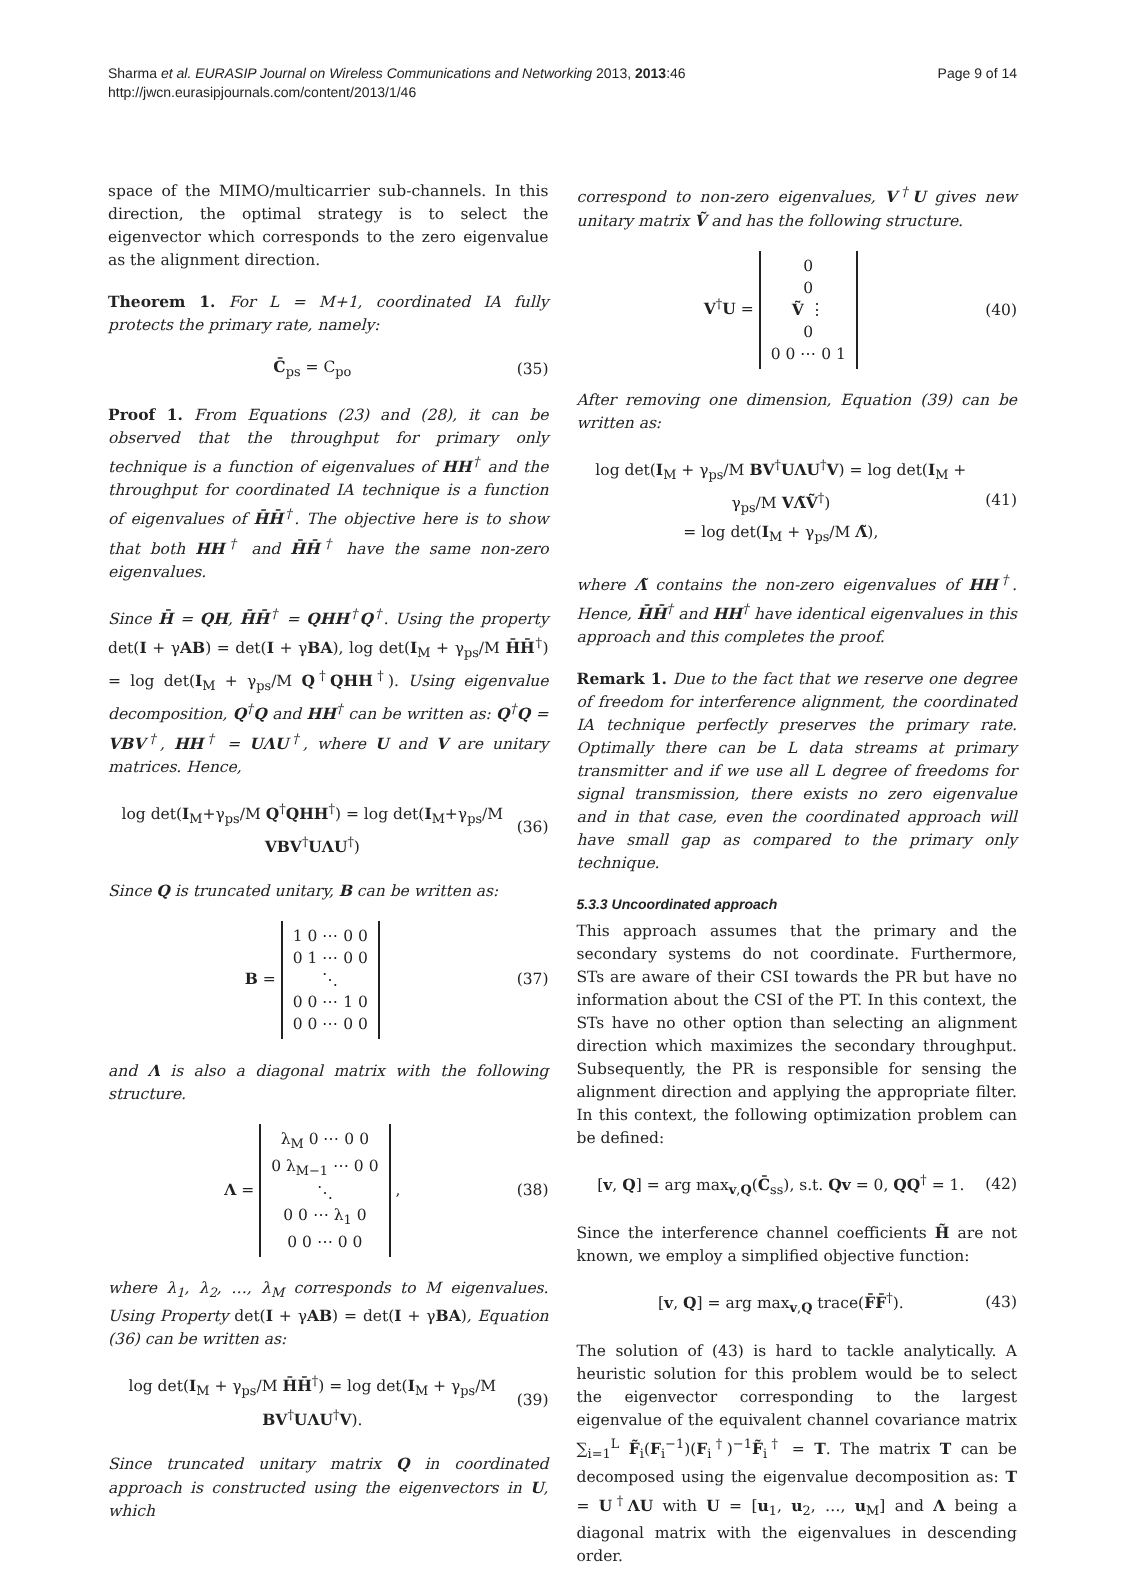Sharma et al. EURASIP Journal on Wireless Communications and Networking 2013, 2013:46
http://jwcn.eurasipjournals.com/content/2013/1/46
Page 9 of 14
space of the MIMO/multicarrier sub-channels. In this direction, the optimal strategy is to select the eigenvector which corresponds to the zero eigenvalue as the alignment direction.
Theorem 1. For L = M+1, coordinated IA fully protects the primary rate, namely:
C̄<sub>ps</sub> = C<sub>po</sub> (35)
Proof 1. From Equations (23) and (28), it can be observed that the throughput for primary only technique is a function of eigenvalues of HH<sup>†</sup> and the throughput for coordinated IA technique is a function of eigenvalues of H̄H̄<sup>†</sup>. The objective here is to show that both HH<sup>†</sup> and H̄H̄<sup>†</sup> have the same non-zero eigenvalues.
Since H̄ = QH, H̄H̄<sup>†</sup> = QHH<sup>†</sup>Q<sup>†</sup>. Using the property det(I + γAB) = det(I + γBA), log det(I<sub>M</sub> + γ<sub>ps</sub>/M H̄H̄<sup>†</sup>) = log det(I<sub>M</sub> + γ<sub>ps</sub>/M Q<sup>†</sup>QHH<sup>†</sup>). Using eigenvalue decomposition, Q<sup>†</sup>Q and HH<sup>†</sup> can be written as: Q<sup>†</sup>Q = VBV<sup>†</sup>, HH<sup>†</sup> = UΛU<sup>†</sup>, where U and V are unitary matrices. Hence,
log det(I<sub>M</sub>+γ<sub>ps</sub>/M Q<sup>†</sup>QHH<sup>†</sup>) = log det(I<sub>M</sub>+γ<sub>ps</sub>/M VBV<sup>†</sup>UΛU<sup>†</sup>) (36)
Since Q is truncated unitary, B can be written as:
B = 1 0 ⋯ 0 0
0 1 ⋯ 0 0
⋱
0 0 ⋯ 1 0
0 0 ⋯ 0 0 (37)
and Λ is also a diagonal matrix with the following structure.
Λ = λ<sub>M</sub> 0 ⋯ 0 0
0 λ<sub>M−1</sub> ⋯ 0 0
⋱
0 0 ⋯ λ<sub>1</sub> 0
0 0 ⋯ 0 0 , (38)
where λ<sub>1</sub>, λ<sub>2</sub>, …, λ<sub>M</sub> corresponds to M eigenvalues. Using Property det(I + γAB) = det(I + γBA), Equation (36) can be written as:
log det(I<sub>M</sub> + γ<sub>ps</sub>/M H̄H̄<sup>†</sup>) = log det(I<sub>M</sub> + γ<sub>ps</sub>/M BV<sup>†</sup>UΛU<sup>†</sup>V). (39)
Since truncated unitary matrix Q in coordinated approach is constructed using the eigenvectors in U, which
correspond to non-zero eigenvalues, V<sup>†</sup>U gives new unitary matrix Ṽ and has the following structure.
V<sup>†</sup>U = 0
0
Ṽ ⋮
0
0 0 ⋯ 0 1 (40)
After removing one dimension, Equation (39) can be written as:
log det(I<sub>M</sub> + γ<sub>ps</sub>/M BV<sup>†</sup>UΛU<sup>†</sup>V) = log det(I<sub>M</sub> + γ<sub>ps</sub>/M VΛ̃Ṽ<sup>†</sup>)
= log det(I<sub>M</sub> + γ<sub>ps</sub>/M Λ̃), (41)
where Λ̃ contains the non-zero eigenvalues of HH<sup>†</sup>. Hence, H̄H̄<sup>†</sup> and HH<sup>†</sup> have identical eigenvalues in this approach and this completes the proof.
Remark 1. Due to the fact that we reserve one degree of freedom for interference alignment, the coordinated IA technique perfectly preserves the primary rate. Optimally there can be L data streams at primary transmitter and if we use all L degree of freedoms for signal transmission, there exists no zero eigenvalue and in that case, even the coordinated approach will have small gap as compared to the primary only technique.
5.3.3 Uncoordinated approach
This approach assumes that the primary and the secondary systems do not coordinate. Furthermore, STs are aware of their CSI towards the PR but have no information about the CSI of the PT. In this context, the STs have no other option than selecting an alignment direction which maximizes the secondary throughput. Subsequently, the PR is responsible for sensing the alignment direction and applying the appropriate filter. In this context, the following optimization problem can be defined:
[v, Q] = arg max<sub>v,Q</sub>(C̄<sub>ss</sub>), s.t. Qv = 0, QQ<sup>†</sup> = 1. (42)
Since the interference channel coefficients H̃ are not known, we employ a simplified objective function:
[v, Q] = arg max<sub>v,Q</sub> trace(F̄F̄<sup>†</sup>). (43)
The solution of (43) is hard to tackle analytically. A heuristic solution for this problem would be to select the eigenvector corresponding to the largest eigenvalue of the equivalent channel covariance matrix ∑<sub>i=1</sub><sup>L</sup> F̃<sub>i</sub>(F<sub>i</sub><sup>−1</sup>)(F<sub>i</sub><sup>†</sup>)<sup>−1</sup>F̃<sub>i</sub><sup>†</sup> = T. The matrix T can be decomposed using the eigenvalue decomposition as: T = U<sup>†</sup>ΛU with U = [u<sub>1</sub>, u<sub>2</sub>, …, u<sub>M</sub>] and Λ being a diagonal matrix with the eigenvalues in descending order.